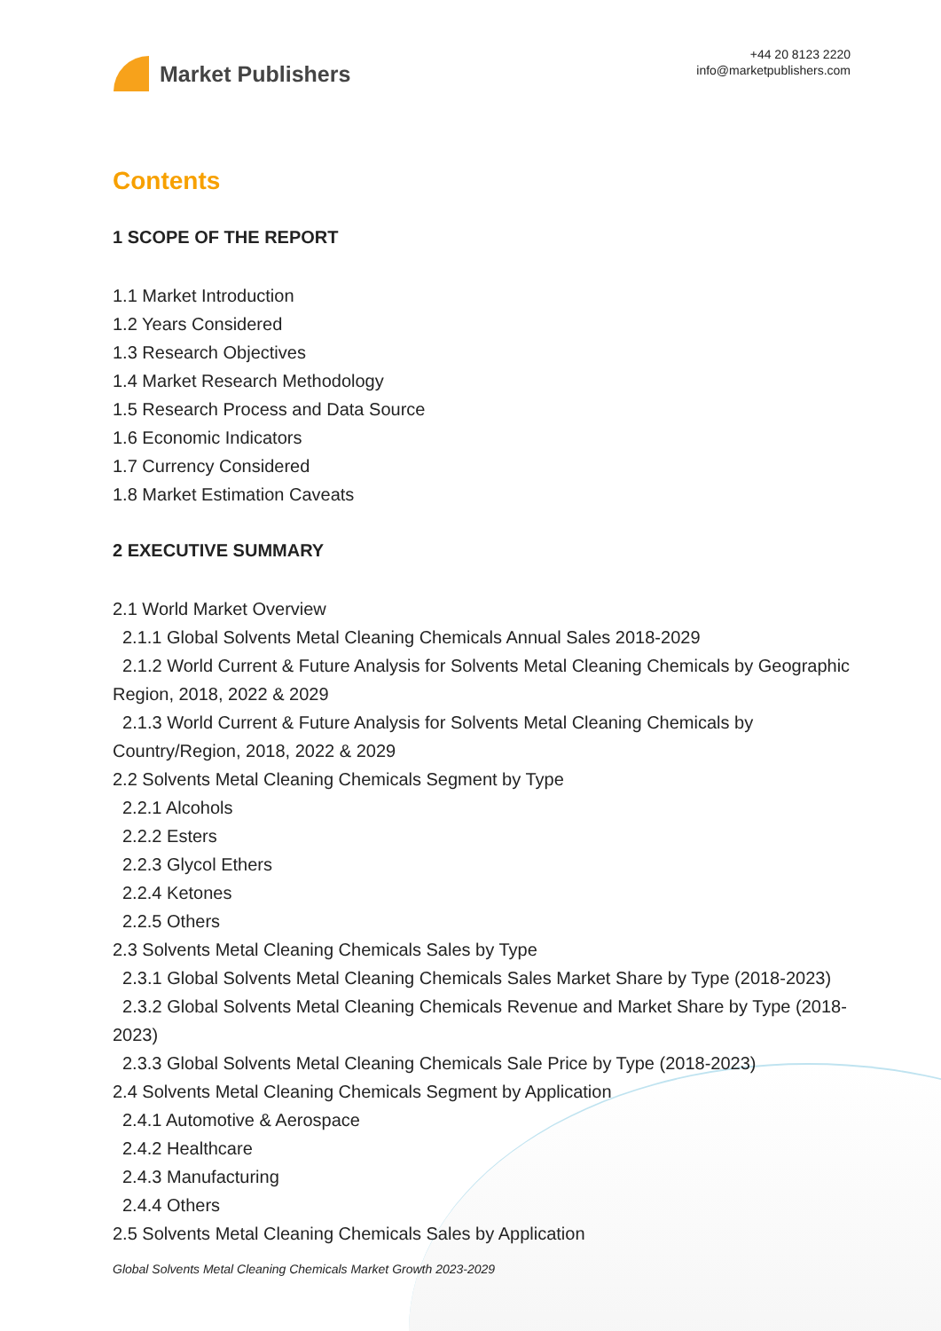Market Publishers
+44 20 8123 2220
info@marketpublishers.com
Contents
1 SCOPE OF THE REPORT
1.1 Market Introduction
1.2 Years Considered
1.3 Research Objectives
1.4 Market Research Methodology
1.5 Research Process and Data Source
1.6 Economic Indicators
1.7 Currency Considered
1.8 Market Estimation Caveats
2 EXECUTIVE SUMMARY
2.1 World Market Overview
2.1.1 Global Solvents Metal Cleaning Chemicals Annual Sales 2018-2029
2.1.2 World Current & Future Analysis for Solvents Metal Cleaning Chemicals by Geographic Region, 2018, 2022 & 2029
2.1.3 World Current & Future Analysis for Solvents Metal Cleaning Chemicals by Country/Region, 2018, 2022 & 2029
2.2 Solvents Metal Cleaning Chemicals Segment by Type
2.2.1 Alcohols
2.2.2 Esters
2.2.3 Glycol Ethers
2.2.4 Ketones
2.2.5 Others
2.3 Solvents Metal Cleaning Chemicals Sales by Type
2.3.1 Global Solvents Metal Cleaning Chemicals Sales Market Share by Type (2018-2023)
2.3.2 Global Solvents Metal Cleaning Chemicals Revenue and Market Share by Type (2018-2023)
2.3.3 Global Solvents Metal Cleaning Chemicals Sale Price by Type (2018-2023)
2.4 Solvents Metal Cleaning Chemicals Segment by Application
2.4.1 Automotive & Aerospace
2.4.2 Healthcare
2.4.3 Manufacturing
2.4.4 Others
2.5 Solvents Metal Cleaning Chemicals Sales by Application
Global Solvents Metal Cleaning Chemicals Market Growth 2023-2029